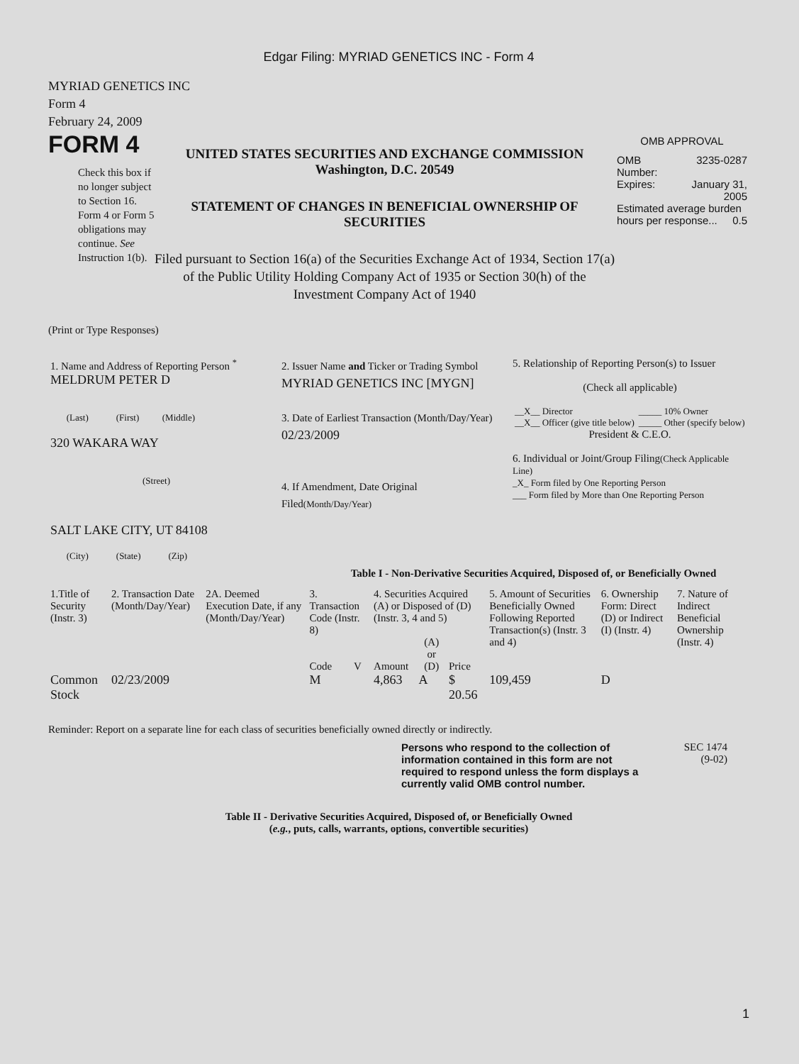Edgar Filing: MYRIAD GENETICS INC - Form 4
MYRIAD GENETICS INC
Form 4
February 24, 2009
FORM 4
Check this box if no longer subject to Section 16. Form 4 or Form 5 obligations may continue. See Instruction 1(b).
UNITED STATES SECURITIES AND EXCHANGE COMMISSION
Washington, D.C. 20549
STATEMENT OF CHANGES IN BENEFICIAL OWNERSHIP OF SECURITIES
Filed pursuant to Section 16(a) of the Securities Exchange Act of 1934, Section 17(a) of the Public Utility Holding Company Act of 1935 or Section 30(h) of the Investment Company Act of 1940
OMB APPROVAL
| OMB Number: | 3235-0287 |
| Expires: | January 31, 2005 |
| Estimated average burden hours per response... 0.5 | |
(Print or Type Responses)
| 1. Name and Address of Reporting Person <sup>*</sup> MELDRUM PETER D (Last) (First) (Middle) 320 WAKARA WAY (Street) SALT LAKE CITY, UT 84108 (City) (State) (Zip) | 2. Issuer Name and Ticker or Trading Symbol MYRIAD GENETICS INC [MYGN] 3. Date of Earliest Transaction (Month/Day/Year) 02/23/2009 4. If Amendment, Date Original Filed (Month/Day/Year) | 5. Relationship of Reporting Person(s) to Issuer (Check all applicable) / __X__ Director / _____ 10% Owner / / __X__ Officer (give title below) / _____ Other (specify below) / President & C.E.O. 6. Individual or Joint/Group Filing (Check Applicable Line) _X_ Form filed by One Reporting Person ___ Form filed by More than One Reporting Person |
Table I - Non-Derivative Securities Acquired, Disposed of, or Beneficially Owned
| 1.Title of Security (Instr. 3) | 2. Transaction Date (Month/Day/Year) | 2A. Deemed Execution Date, if any (Month/Day/Year) | 3. Transaction Code (Instr. 8) | | 4. Securities Acquired (A) or Disposed of (D) (Instr. 3, 4 and 5) | | | 5. Amount of Securities Beneficially Owned Following Reported Transaction(s) (Instr. 3 and 4) | 6. Ownership Form: Direct (D) or Indirect (I) (Instr. 4) | 7. Nature of Indirect Beneficial Ownership (Instr. 4) |
| --- | --- | --- | --- | --- | --- | --- | --- | --- | --- | --- |
| | | | Code | V | Amount | (A) or (D) | Price | | | |
| Common Stock | 02/23/2009 | | M | | 4,863 | A | $ 20.56 | 109,459 | D | |
Reminder: Report on a separate line for each class of securities beneficially owned directly or indirectly.
Persons who respond to the collection of information contained in this form are not required to respond unless the form displays a currently valid OMB control number.
SEC 1474
(9-02)
Table II - Derivative Securities Acquired, Disposed of, or Beneficially Owned
(e.g., puts, calls, warrants, options, convertible securities)
1